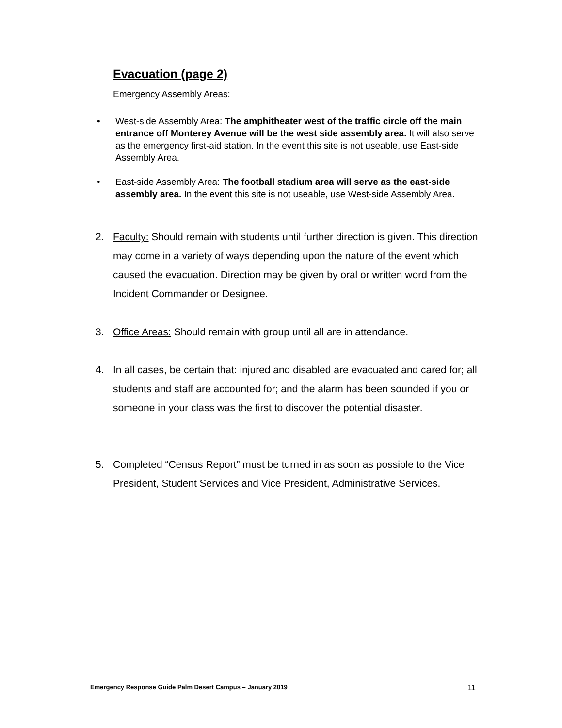Evacuation (page 2)
Emergency Assembly Areas:
•
West-side Assembly Area: The amphitheater west of the traffic circle off the main entrance off Monterey Avenue will be the west side assembly area. It will also serve as the emergency first-aid station. In the event this site is not useable, use East-side Assembly Area.
•
East-side Assembly Area: The football stadium area will serve as the east-side assembly area. In the event this site is not useable, use West-side Assembly Area.
2. Faculty: Should remain with students until further direction is given. This direction may come in a variety of ways depending upon the nature of the event which caused the evacuation. Direction may be given by oral or written word from the Incident Commander or Designee.
3. Office Areas: Should remain with group until all are in attendance.
4. In all cases, be certain that: injured and disabled are evacuated and cared for; all students and staff are accounted for; and the alarm has been sounded if you or someone in your class was the first to discover the potential disaster.
5. Completed “Census Report” must be turned in as soon as possible to the Vice President, Student Services and Vice President, Administrative Services.
Emergency Response Guide Palm Desert Campus – January 2019 11